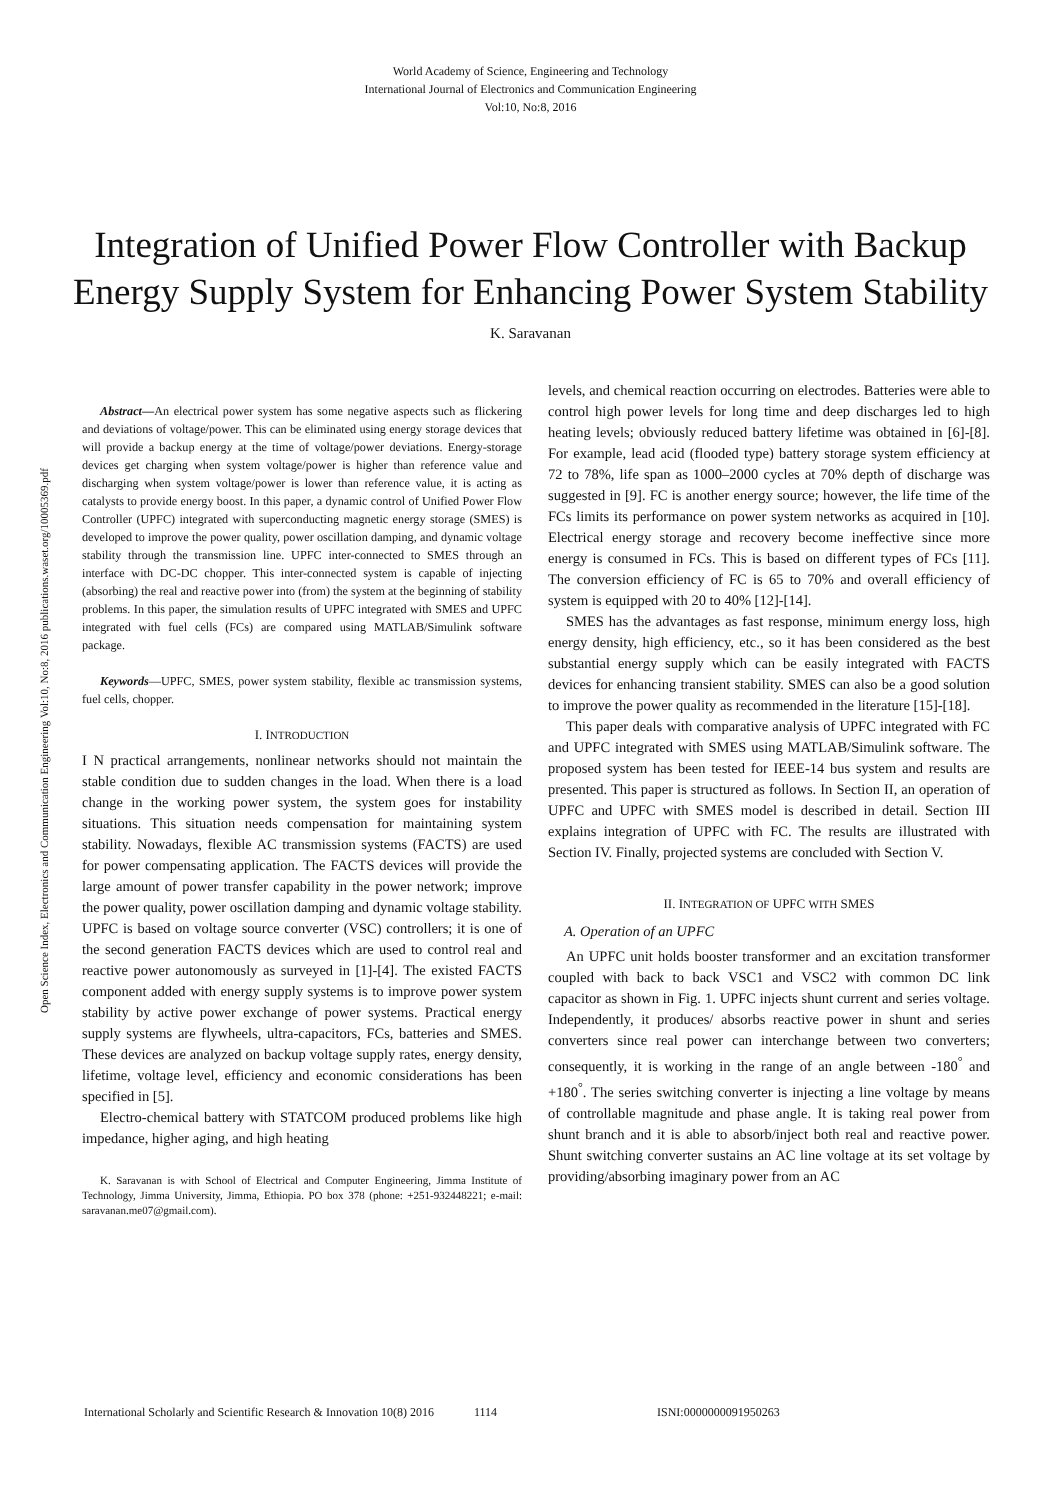World Academy of Science, Engineering and Technology
International Journal of Electronics and Communication Engineering
Vol:10, No:8, 2016
Integration of Unified Power Flow Controller with Backup Energy Supply System for Enhancing Power System Stability
K. Saravanan
Open Science Index, Electronics and Communication Engineering Vol:10, No:8, 2016 publications.waset.org/10005369.pdf
Abstract—An electrical power system has some negative aspects such as flickering and deviations of voltage/power. This can be eliminated using energy storage devices that will provide a backup energy at the time of voltage/power deviations. Energy-storage devices get charging when system voltage/power is higher than reference value and discharging when system voltage/power is lower than reference value, it is acting as catalysts to provide energy boost. In this paper, a dynamic control of Unified Power Flow Controller (UPFC) integrated with superconducting magnetic energy storage (SMES) is developed to improve the power quality, power oscillation damping, and dynamic voltage stability through the transmission line. UPFC inter-connected to SMES through an interface with DC-DC chopper. This inter-connected system is capable of injecting (absorbing) the real and reactive power into (from) the system at the beginning of stability problems. In this paper, the simulation results of UPFC integrated with SMES and UPFC integrated with fuel cells (FCs) are compared using MATLAB/Simulink software package.
Keywords—UPFC, SMES, power system stability, flexible ac transmission systems, fuel cells, chopper.
I. INTRODUCTION
I N practical arrangements, nonlinear networks should not maintain the stable condition due to sudden changes in the load. When there is a load change in the working power system, the system goes for instability situations. This situation needs compensation for maintaining system stability. Nowadays, flexible AC transmission systems (FACTS) are used for power compensating application. The FACTS devices will provide the large amount of power transfer capability in the power network; improve the power quality, power oscillation damping and dynamic voltage stability. UPFC is based on voltage source converter (VSC) controllers; it is one of the second generation FACTS devices which are used to control real and reactive power autonomously as surveyed in [1]-[4]. The existed FACTS component added with energy supply systems is to improve power system stability by active power exchange of power systems. Practical energy supply systems are flywheels, ultra-capacitors, FCs, batteries and SMES. These devices are analyzed on backup voltage supply rates, energy density, lifetime, voltage level, efficiency and economic considerations has been specified in [5].
Electro-chemical battery with STATCOM produced problems like high impedance, higher aging, and high heating
K. Saravanan is with School of Electrical and Computer Engineering, Jimma Institute of Technology, Jimma University, Jimma, Ethiopia. PO box 378 (phone: +251-932448221; e-mail: saravanan.me07@gmail.com).
levels, and chemical reaction occurring on electrodes. Batteries were able to control high power levels for long time and deep discharges led to high heating levels; obviously reduced battery lifetime was obtained in [6]-[8]. For example, lead acid (flooded type) battery storage system efficiency at 72 to 78%, life span as 1000–2000 cycles at 70% depth of discharge was suggested in [9]. FC is another energy source; however, the life time of the FCs limits its performance on power system networks as acquired in [10]. Electrical energy storage and recovery become ineffective since more energy is consumed in FCs. This is based on different types of FCs [11]. The conversion efficiency of FC is 65 to 70% and overall efficiency of system is equipped with 20 to 40% [12]-[14].
SMES has the advantages as fast response, minimum energy loss, high energy density, high efficiency, etc., so it has been considered as the best substantial energy supply which can be easily integrated with FACTS devices for enhancing transient stability. SMES can also be a good solution to improve the power quality as recommended in the literature [15]-[18].
This paper deals with comparative analysis of UPFC integrated with FC and UPFC integrated with SMES using MATLAB/Simulink software. The proposed system has been tested for IEEE-14 bus system and results are presented. This paper is structured as follows. In Section II, an operation of UPFC and UPFC with SMES model is described in detail. Section III explains integration of UPFC with FC. The results are illustrated with Section IV. Finally, projected systems are concluded with Section V.
II. INTEGRATION OF UPFC WITH SMES
A. Operation of an UPFC
An UPFC unit holds booster transformer and an excitation transformer coupled with back to back VSC1 and VSC2 with common DC link capacitor as shown in Fig. 1. UPFC injects shunt current and series voltage. Independently, it produces/ absorbs reactive power in shunt and series converters since real power can interchange between two converters; consequently, it is working in the range of an angle between -180<sup>°</sup> and +180<sup>°</sup>. The series switching converter is injecting a line voltage by means of controllable magnitude and phase angle. It is taking real power from shunt branch and it is able to absorb/inject both real and reactive power. Shunt switching converter sustains an AC line voltage at its set voltage by providing/absorbing imaginary power from an AC
International Scholarly and Scientific Research & Innovation 10(8) 2016 1114 ISNI:0000000091950263